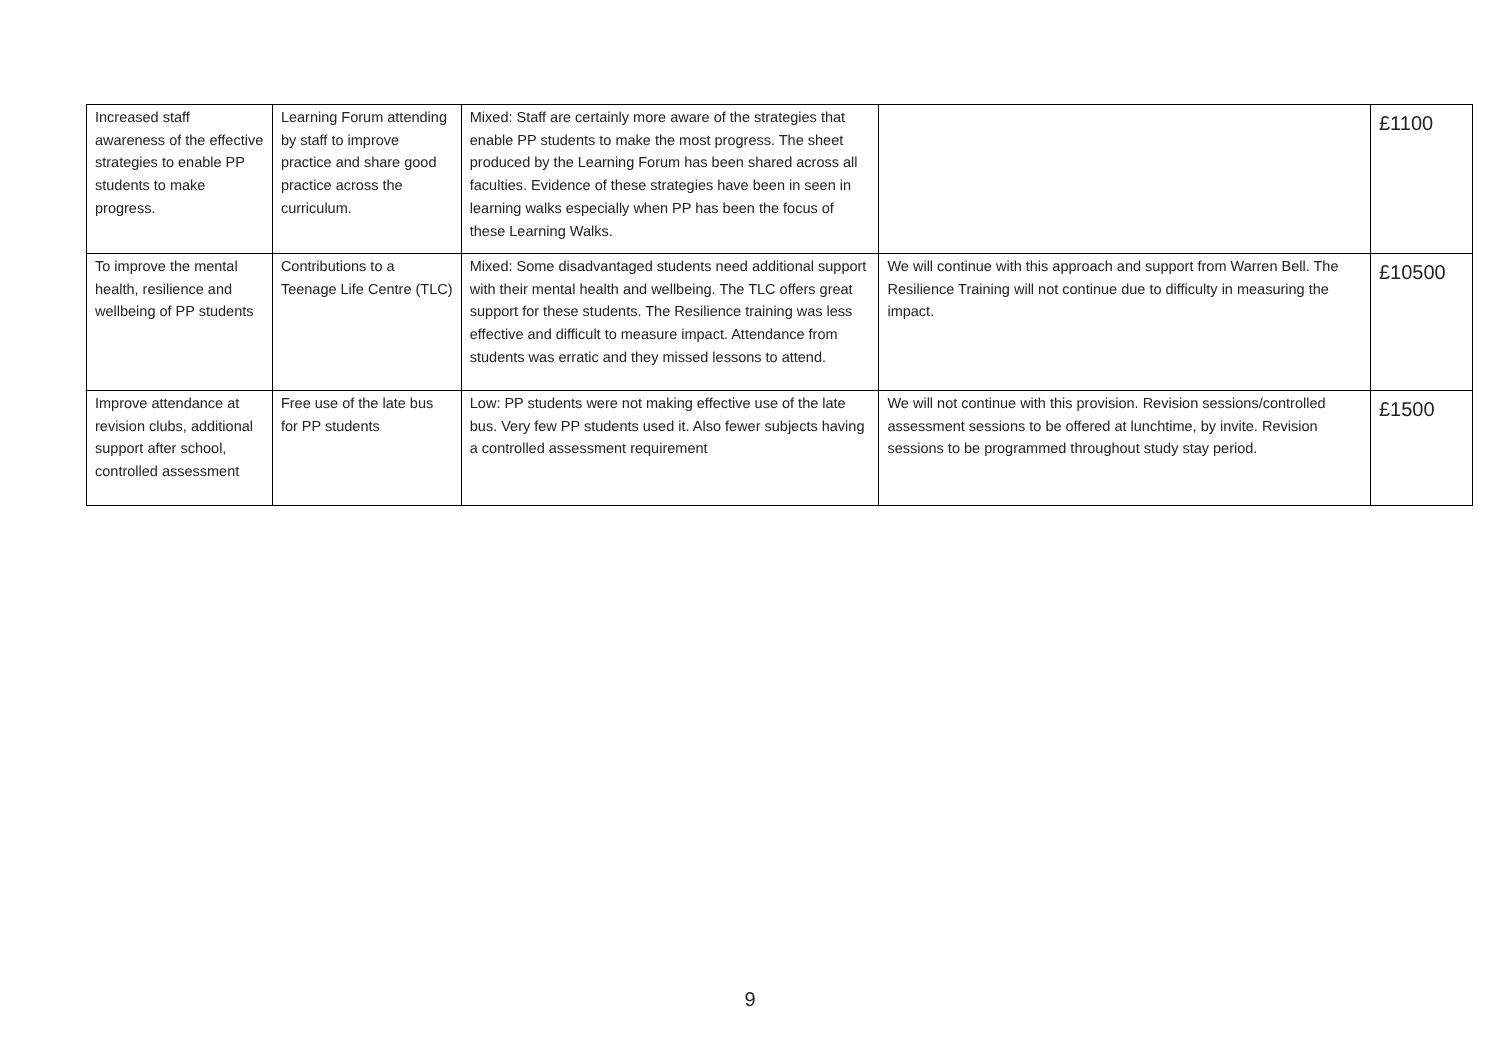| Increased staff awareness of the effective strategies to enable PP students to make progress. | Learning Forum attending by staff to improve practice and share good practice across the curriculum. | Mixed: Staff are certainly more aware of the strategies that enable PP students to make the most progress. The sheet produced by the Learning Forum has been shared across all faculties. Evidence of these strategies have been in seen in learning walks especially when PP has been the focus of these Learning Walks. | | £1100 |
| To improve the mental health, resilience and wellbeing of PP students | Contributions to a Teenage Life Centre (TLC) | Mixed: Some disadvantaged students need additional support with their mental health and wellbeing. The TLC offers great support for these students. The Resilience training was less effective and difficult to measure impact. Attendance from students was erratic and they missed lessons to attend. | We will continue with this approach and support from Warren Bell. The Resilience Training will not continue due to difficulty in measuring the impact. | £10500 |
| Improve attendance at revision clubs, additional support after school, controlled assessment | Free use of the late bus for PP students | Low: PP students were not making effective use of the late bus. Very few PP students used it. Also fewer subjects having a controlled assessment requirement | We will not continue with this provision. Revision sessions/controlled assessment sessions to be offered at lunchtime, by invite. Revision sessions to be programmed throughout study stay period. | £1500 |
9